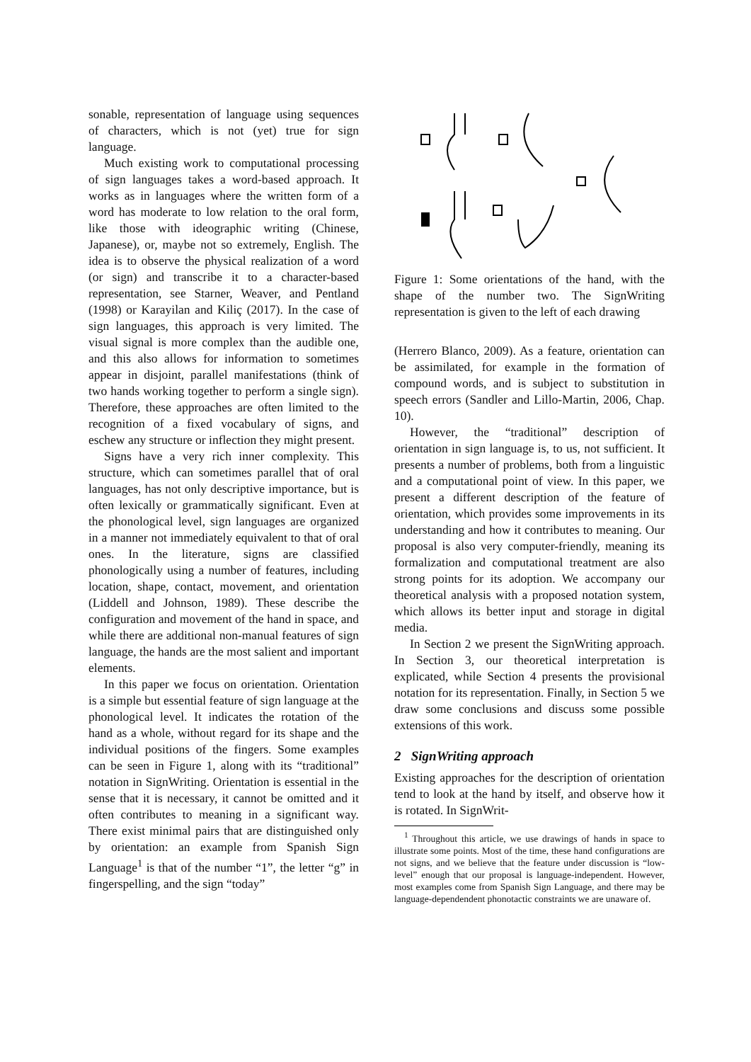sonable, representation of language using sequences of characters, which is not (yet) true for sign language.
Much existing work to computational processing of sign languages takes a word-based approach. It works as in languages where the written form of a word has moderate to low relation to the oral form, like those with ideographic writing (Chinese, Japanese), or, maybe not so extremely, English. The idea is to observe the physical realization of a word (or sign) and transcribe it to a character-based representation, see Starner, Weaver, and Pentland (1998) or Karayilan and Kiliç (2017). In the case of sign languages, this approach is very limited. The visual signal is more complex than the audible one, and this also allows for information to sometimes appear in disjoint, parallel manifestations (think of two hands working together to perform a single sign). Therefore, these approaches are often limited to the recognition of a fixed vocabulary of signs, and eschew any structure or inflection they might present.
Signs have a very rich inner complexity. This structure, which can sometimes parallel that of oral languages, has not only descriptive importance, but is often lexically or grammatically significant. Even at the phonological level, sign languages are organized in a manner not immediately equivalent to that of oral ones. In the literature, signs are classified phonologically using a number of features, including location, shape, contact, movement, and orientation (Liddell and Johnson, 1989). These describe the configuration and movement of the hand in space, and while there are additional non-manual features of sign language, the hands are the most salient and important elements.
In this paper we focus on orientation. Orientation is a simple but essential feature of sign language at the phonological level. It indicates the rotation of the hand as a whole, without regard for its shape and the individual positions of the fingers. Some examples can be seen in Figure 1, along with its “traditional” notation in SignWriting. Orientation is essential in the sense that it is necessary, it cannot be omitted and it often contributes to meaning in a significant way. There exist minimal pairs that are distinguished only by orientation: an example from Spanish Sign Language<sup>1</sup> is that of the number “1”, the letter “g” in fingerspelling, and the sign “today”
Figure 1: Some orientations of the hand, with the shape of the number two. The SignWriting representation is given to the left of each drawing
(Herrero Blanco, 2009). As a feature, orientation can be assimilated, for example in the formation of compound words, and is subject to substitution in speech errors (Sandler and Lillo-Martin, 2006, Chap. 10).
However, the “traditional” description of orientation in sign language is, to us, not sufficient. It presents a number of problems, both from a linguistic and a computational point of view. In this paper, we present a different description of the feature of orientation, which provides some improvements in its understanding and how it contributes to meaning. Our proposal is also very computer-friendly, meaning its formalization and computational treatment are also strong points for its adoption. We accompany our theoretical analysis with a proposed notation system, which allows its better input and storage in digital media.
In Section 2 we present the SignWriting approach. In Section 3, our theoretical interpretation is explicated, while Section 4 presents the provisional notation for its representation. Finally, in Section 5 we draw some conclusions and discuss some possible extensions of this work.
2 SignWriting approach
Existing approaches for the description of orientation tend to look at the hand by itself, and observe how it is rotated. In SignWrit-
<sup>1</sup> Throughout this article, we use drawings of hands in space to illustrate some points. Most of the time, these hand configurations are not signs, and we believe that the feature under discussion is “low-level” enough that our proposal is language-independent. However, most examples come from Spanish Sign Language, and there may be language-dependendent phonotactic constraints we are unaware of.